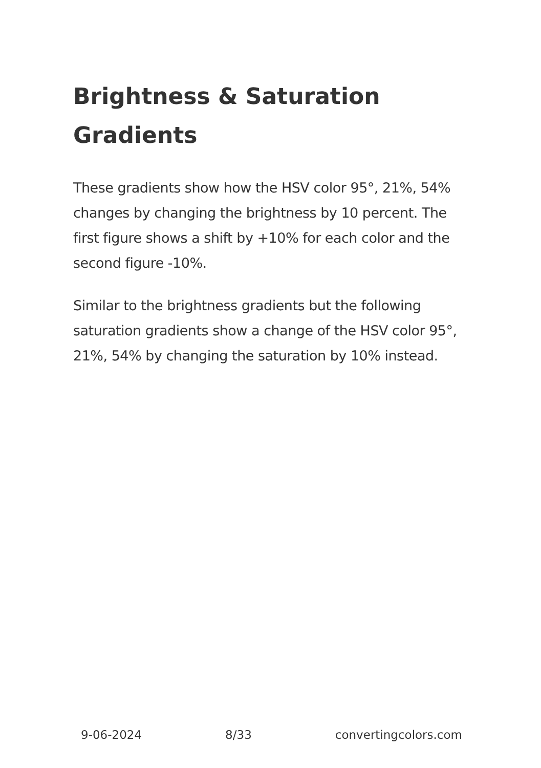Brightness & Saturation Gradients
These gradients show how the HSV color 95°, 21%, 54% changes by changing the brightness by 10 percent. The first figure shows a shift by +10% for each color and the second figure -10%.
Similar to the brightness gradients but the following saturation gradients show a change of the HSV color 95°, 21%, 54% by changing the saturation by 10% instead.
9-06-2024 8/33 convertingcolors.com